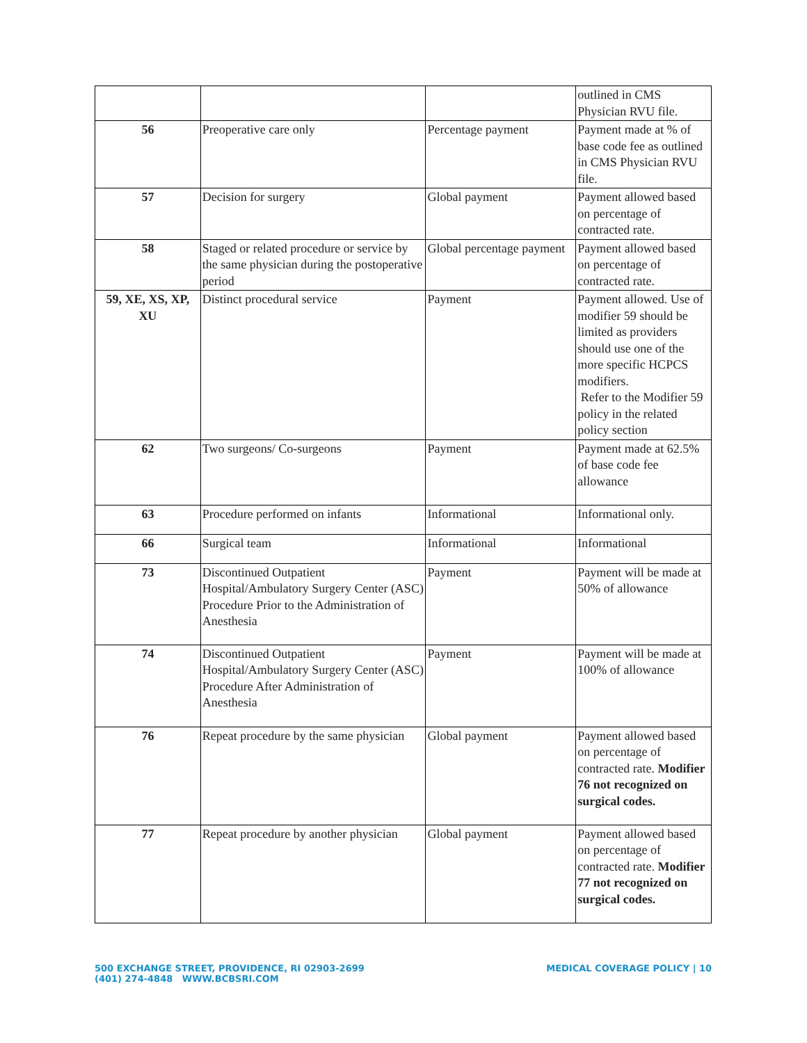| | | | outlined in CMS Physician RVU file. |
| 56 | Preoperative care only | Percentage payment | Payment made at % of base code fee as outlined in CMS Physician RVU file. |
| 57 | Decision for surgery | Global payment | Payment allowed based on percentage of contracted rate. |
| 58 | Staged or related procedure or service by the same physician during the postoperative period | Global percentage payment | Payment allowed based on percentage of contracted rate. |
| 59, XE, XS, XP, XU | Distinct procedural service | Payment | Payment allowed. Use of modifier 59 should be limited as providers should use one of the more specific HCPCS modifiers. Refer to the Modifier 59 policy in the related policy section |
| 62 | Two surgeons/ Co-surgeons | Payment | Payment made at 62.5% of base code fee allowance |
| 63 | Procedure performed on infants | Informational | Informational only. |
| 66 | Surgical team | Informational | Informational |
| 73 | Discontinued Outpatient Hospital/Ambulatory Surgery Center (ASC) Procedure Prior to the Administration of Anesthesia | Payment | Payment will be made at 50% of allowance |
| 74 | Discontinued Outpatient Hospital/Ambulatory Surgery Center (ASC) Procedure After Administration of Anesthesia | Payment | Payment will be made at 100% of allowance |
| 76 | Repeat procedure by the same physician | Global payment | Payment allowed based on percentage of contracted rate. Modifier 76 not recognized on surgical codes. |
| 77 | Repeat procedure by another physician | Global payment | Payment allowed based on percentage of contracted rate. Modifier 77 not recognized on surgical codes. |
500 EXCHANGE STREET, PROVIDENCE, RI 02903-2699
(401) 274-4848 WWW.BCBSRI.COM
MEDICAL COVERAGE POLICY | 10